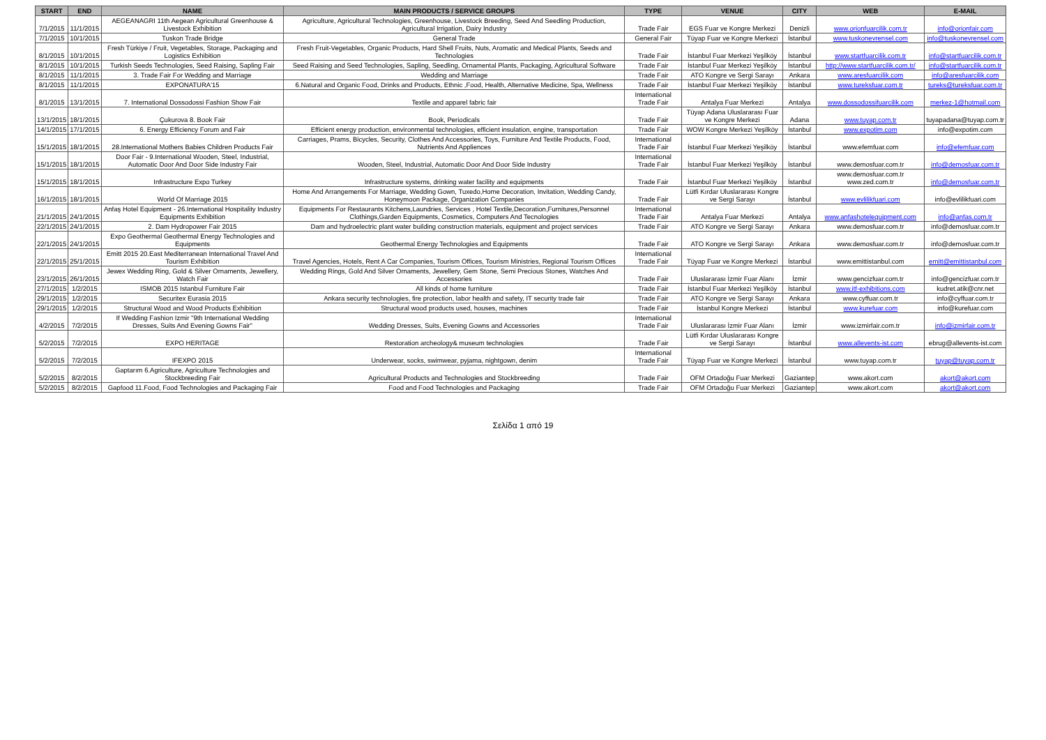| START | END | NAME | MAIN PRODUCTS / SERVICE GROUPS | TYPE | VENUE | CITY | WEB | E-MAIL |
| --- | --- | --- | --- | --- | --- | --- | --- | --- |
| 7/1/2015 | 11/1/2015 | AEGEANAGRI 11th Aegean Agricultural Greenhouse & Livestock Exhibition | Agriculture, Agricultural Technologies, Greenhouse, Livestock Breeding, Seed And Seedling Production, Agricultural Irrigation, Dairy Industry | Trade Fair | EGS Fuar ve Kongre Merkezi | Denizli | www.orionfuarcilik.com.tr | info@orionfair.com |
| 7/1/2015 | 10/1/2015 | Tuskon Trade Bridge | General Trade | General Fair | Tüyap Fuar ve Kongre Merkezi | İstanbul | www.tuskonevrensel.com | info@tuskonevrensel.com |
| 8/1/2015 | 10/1/2015 | Fresh Türkiye / Fruit, Vegetables, Storage, Packaging and Logistics Exhibition | Fresh Fruit-Vegetables, Organic Products, Hard Shell Fruits, Nuts, Aromatic and Medical Plants, Seeds and Technologies | Trade Fair | İstanbul Fuar Merkezi Yeşilköy | İstanbul | www.startfuarcilik.com.tr | info@startfuarcilik.com.tr |
| 8/1/2015 | 10/1/2015 | Turkish Seeds Technologies, Seed Raising, Sapling Fair | Seed Raising and Seed Technologies, Sapling, Seedling, Ornamental Plants, Packaging, Agricultural Software | Trade Fair | İstanbul Fuar Merkezi Yeşilköy | İstanbul | http://www.startfuarcilik.com.tr/ | info@startfuarcilik.com.tr |
| 8/1/2015 | 11/1/2015 | 3. Trade Fair For Wedding and Marriage | Wedding and Marriage | Trade Fair | ATO Kongre ve Sergi Sarayı | Ankara | www.aresfuarcilik.com | info@aresfuarcilik.com |
| 8/1/2015 | 11/1/2015 | EXPONATURA'15 | 6.Natural and Organic Food, Drinks and Products, Ethnic ,Food, Health, Alternative Medicine, Spa, Wellness | Trade Fair | İstanbul Fuar Merkezi Yeşilköy | İstanbul | www.tureksfuar.com.tr | tureks@tureksfuar.com.tr |
| 8/1/2015 | 13/1/2015 | 7. International Dossodossi Fashion Show Fair | Textile and apparel fabric fair | International Trade Fair | Antalya Fuar Merkezi | Antalya | www.dossodossifuarcilik.com | merkez-1@hotmail.com |
| 13/1/2015 | 18/1/2015 | Çukurova 8. Book Fair | Book, Periodicals | Trade Fair | Tüyap Adana Uluslararası Fuar ve Kongre Merkezi | Adana | www.tuyap.com.tr | tuyapadana@tuyap.com.tr |
| 14/1/2015 | 17/1/2015 | 6. Energy Efficiency Forum and Fair | Efficient energy production, environmental technologies, efficient insulation, engine, transportation | Trade Fair | WOW Kongre Merkezi Yeşilköy | İstanbul | www.expotim.com | info@expotim.com |
| 15/1/2015 | 18/1/2015 | 28.International Mothers Babies Children Products Fair | Carriages, Prams, Bicycles, Security, Clothes And Accessories, Toys, Furniture And Textile Products, Food, Nutrients And Appliences | International Trade Fair | İstanbul Fuar Merkezi Yeşilköy | İstanbul | www.efemfuar.com | info@efemfuar.com |
| 15/1/2015 | 18/1/2015 | Door Fair - 9.International Wooden, Steel, Industrial, Automatic Door And Door Side Industry Fair | Wooden, Steel, Industrial, Automatic Door And Door Side Industry | International Trade Fair | İstanbul Fuar Merkezi Yeşilköy | İstanbul | www.demosfuar.com.tr | info@demosfuar.com.tr |
| 15/1/2015 | 18/1/2015 | Infrastructure Expo Turkey | Infrastructure systems, drinking water facility and equipments | Trade Fair | İstanbul Fuar Merkezi Yeşilköy | İstanbul | www.demosfuar.com.tr www.zed.com.tr | info@demosfuar.com.tr |
| 16/1/2015 | 18/1/2015 | World Of Marriage 2015 | Home And Arrangements For Marriage, Wedding Gown, Tuxedo,Home Decoration, Invitation, Wedding Candy, Honeymoon Package, Organization Companies | Trade Fair | Lütfi Kırdar Uluslararası Kongre ve Sergi Sarayı | İstanbul | www.evlilikfuari.com | info@evlilikfuari.com |
| 21/1/2015 | 24/1/2015 | Anfaş Hotel Equipment - 26.International Hospitality Industry Equipments Exhibition | Equipments For Restaurants Kitchens,Laundries, Services , Hotel Textile,Decoration,Furnitures,Personnel Clothings,Garden Equipments, Cosmetics, Computers And Tecnologies | International Trade Fair | Antalya Fuar Merkezi | Antalya | www.anfashotelequipment.com | info@anfas.com.tr |
| 22/1/2015 | 24/1/2015 | 2. Dam Hydropower Fair 2015 | Dam and hydroelectric plant water building construction materials, equipment and project services | Trade Fair | ATO Kongre ve Sergi Sarayı | Ankara | www.demosfuar.com.tr | info@demosfuar.com.tr |
| 22/1/2015 | 24/1/2015 | Expo Geothermal Geothermal Energy Technologies and Equipments | Geothermal Energy Technologies and Equipments | Trade Fair | ATO Kongre ve Sergi Sarayı | Ankara | www.demosfuar.com.tr | info@demosfuar.com.tr |
| 22/1/2015 | 25/1/2015 | Emitt 2015 20.East Mediterranean International Travel And Tourism Exhibition | Travel Agencies, Hotels, Rent A Car Companies, Tourism Offices, Tourism Ministries, Regional Tourism Offices | International Trade Fair | Tüyap Fuar ve Kongre Merkezi | İstanbul | www.emittistanbul.com | emitt@emittistanbul.com |
| 23/1/2015 | 26/1/2015 | Jewex Wedding Ring, Gold & Silver Ornaments, Jewellery, Watch Fair | Wedding Rings, Gold And Silver Ornaments, Jewellery, Gem Stone, Semi Precious Stones, Watches And Accessories | Trade Fair | Uluslararası İzmir Fuar Alanı | İzmir | www.gencizfuar.com.tr | info@gencizfuar.com.tr |
| 27/1/2015 | 1/2/2015 | ISMOB 2015 Istanbul Furniture Fair | All kinds of home furniture | Trade Fair | İstanbul Fuar Merkezi Yeşilköy | İstanbul | www.itf-exhibitions.com | kudret.atik@cnr.net |
| 29/1/2015 | 1/2/2015 | Securitex Eurasia 2015 | Ankara security technologies, fire protection, labor health and safety, IT security trade fair | Trade Fair | ATO Kongre ve Sergi Sarayı | Ankara | www.cyffuar.com.tr | info@cyffuar.com.tr |
| 29/1/2015 | 1/2/2015 | Structural Wood and Wood Products Exhibition | Structural wood products used, houses, machines | Trade Fair | İstanbul Kongre Merkezi | İstanbul | www.kurefuar.com | info@kurefuar.com |
| 4/2/2015 | 7/2/2015 | If Wedding Fashion Izmir "9th International Wedding Dresses, Suits And Evening Gowns Fair" | Wedding Dresses, Suits, Evening Gowns and Accessories | International Trade Fair | Uluslararası İzmir Fuar Alanı | İzmir | www.izmirfair.com.tr | info@izmirfair.com.tr |
| 5/2/2015 | 7/2/2015 | EXPO HERITAGE | Restoration archeology& museum technologies | Trade Fair | Lütfi Kırdar Uluslararası Kongre ve Sergi Sarayı | İstanbul | www.allevents-ist.com | ebrug@allevents-ist.com |
| 5/2/2015 | 7/2/2015 | IFEXPO 2015 | Underwear, socks, swimwear, pyjama, nightgown, denim | International Trade Fair | Tüyap Fuar ve Kongre Merkezi | İstanbul | www.tuyap.com.tr | tuyap@tuyap.com.tr |
| 5/2/2015 | 8/2/2015 | Gaptarım 6.Agriculture, Agriculture Technologies and Stockbreeding Fair | Agricultural Products and Technologies and Stockbreeding | Trade Fair | OFM Ortadoğu Fuar Merkezi | Gaziantep | www.akort.com | akort@akort.com |
| 5/2/2015 | 8/2/2015 | Gapfood 11.Food, Food Technologies and Packaging Fair | Food and Food Technologies and Packaging | Trade Fair | OFM Ortadoğu Fuar Merkezi | Gaziantep | www.akort.com | akort@akort.com |
Σελίδα 1 από 19